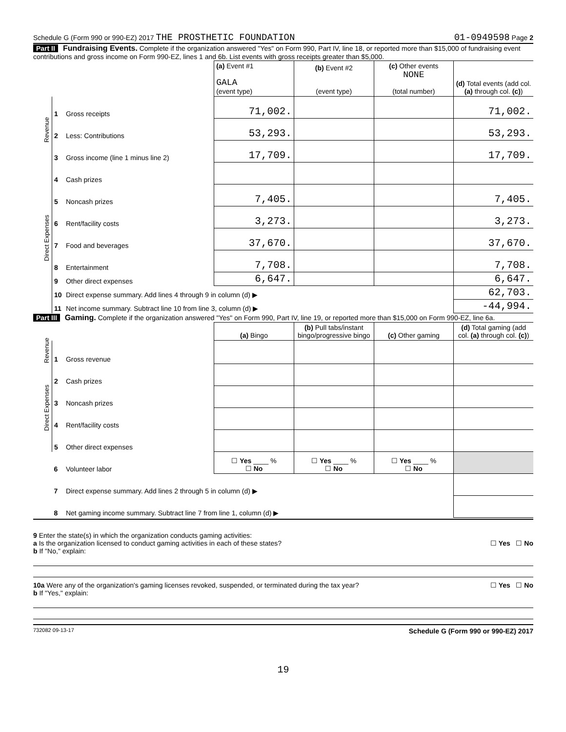Schedule G (Form 990 or 990-EZ) 2017 THE PROSTHETIC FOUNDATION 01-0949598 Page 2
Part II Fundraising Events. Complete if the organization answered "Yes" on Form 990, Part IV, line 18, or reported more than $15,000 of fundraising event contributions and gross income on Form 990-EZ, lines 1 and 6b. List events with gross receipts greater than $5,000.
| | | | (a) Event #1 GALA (event type) | (b) Event #2 (event type) | (c) Other events NONE (total number) | (d) Total events (add col. (a) through col. (c) ) |
| Revenue | 1 | Gross receipts | 71,002. | | | 71,002. |
| | 2 | Less: Contributions | 53,293. | | | 53,293. |
| | 3 | Gross income (line 1 minus line 2) | 17,709. | | | 17,709. |
| Direct Expenses | 4 | Cash prizes | | | | |
| | 5 | Noncash prizes | 7,405. | | | 7,405. |
| | 6 | Rent/facility costs | 3,273. | | | 3,273. |
| | 7 | Food and beverages | 37,670. | | | 37,670. |
| | 8 | Entertainment | 7,708. | | | 7,708. |
| | 9 | Other direct expenses | 6,647. | | | 6,647. |
| | 10 | Direct expense summary. Add lines 4 through 9 in column (d) ▶ | | | | 62,703. |
| | 11 | Net income summary. Subtract line 10 from line 3, column (d) ▶ | | | | -44,994. |
Part III Gaming. Complete if the organization answered "Yes" on Form 990, Part IV, line 19, or reported more than $15,000 on Form 990-EZ, line 6a.
| | | | (a) Bingo | (b) Pull tabs/instant bingo/progressive bingo | (c) Other gaming | (d) Total gaming (add col. (a) through col. (c) ) |
| Revenue | 1 | Gross revenue | | | | |
| Direct Expenses | 2 | Cash prizes | | | | |
| | 3 | Noncash prizes | | | | |
| | 4 | Rent/facility costs | | | | |
| | 5 | Other direct expenses | | | | |
| | 6 | Volunteer labor | ☐ Yes ____ % ☐ No | ☐ Yes ____ % ☐ No | ☐ Yes ____ % ☐ No | |
| | 7 | Direct expense summary. Add lines 2 through 5 in column (d) ▶ | | | | |
| | 8 | Net gaming income summary. Subtract line 7 from line 1, column (d) ▶ | | | | |
9 Enter the state(s) in which the organization conducts gaming activities:
a Is the organization licensed to conduct gaming activities in each of these states? ☐ Yes ☐ No
b If "No," explain:
10a Were any of the organization's gaming licenses revoked, suspended, or terminated during the tax year? ☐ Yes ☐ No
b If "Yes," explain:
732082 09-13-17 Schedule G (Form 990 or 990-EZ) 2017
19